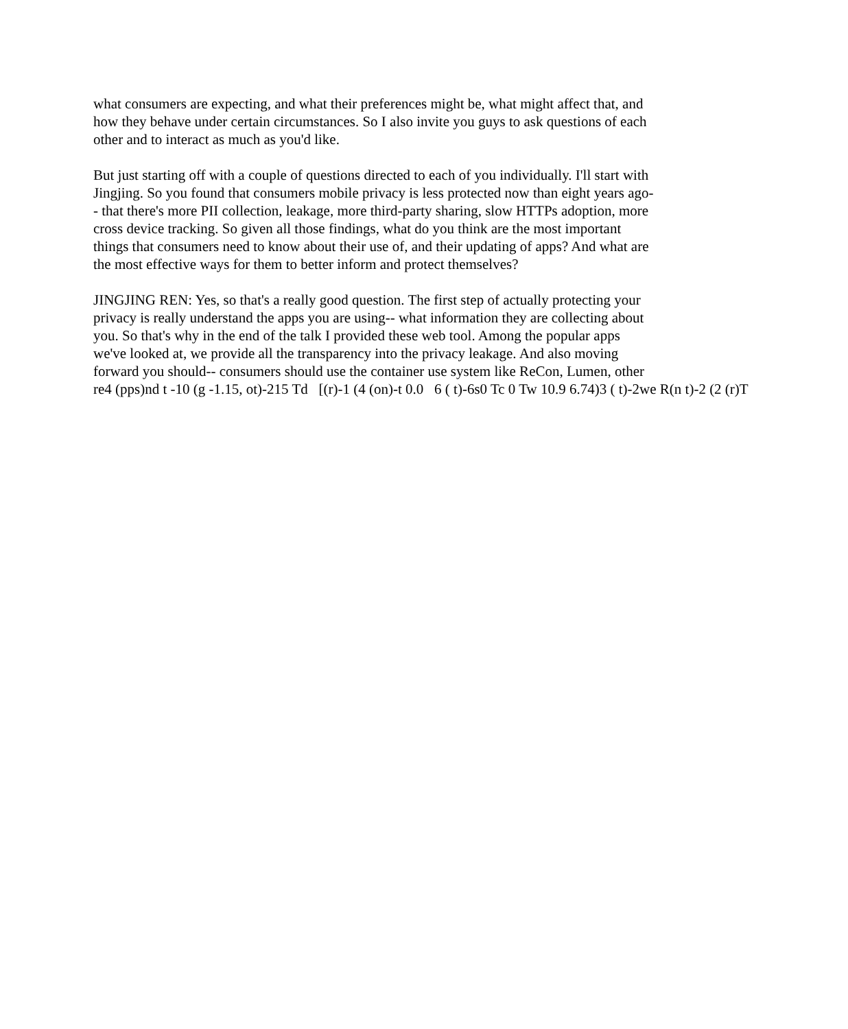what consumers are expecting, and what their preferences might be, what might affect that, and
how they behave under certain circumstances. So I also invite you guys to ask questions of each
other and to interact as much as you'd like.
But just starting off with a couple of questions directed to each of you individually. I'll start with
Jingjing. So you found that consumers mobile privacy is less protected now than eight years ago-
- that there's more PII collection, leakage, more third-party sharing, slow HTTPs adoption, more
cross device tracking. So given all those findings, what do you think are the most important
things that consumers need to know about their use of, and their updating of apps? And what are
the most effective ways for them to better inform and protect themselves?
JINGJING REN: Yes, so that's a really good question. The first step of actually protecting your
privacy is really understand the apps you are using-- what information they are collecting about
you. So that's why in the end of the talk I provided these web tool. Among the popular apps
we've looked at, we provide all the transparency into the privacy leakage. And also moving
forward you should-- consumers should use the container use system like ReCon, Lumen, other
re4 (pps)nd t -10 (g -1.15, ot)-215 Td [(r)-1 (4 (on)-t 0.0 6 ( t)-6s0 Tc 0 Tw 10.9 6.74)3 ( t)-2we R(n t)-2 (2 (r)T